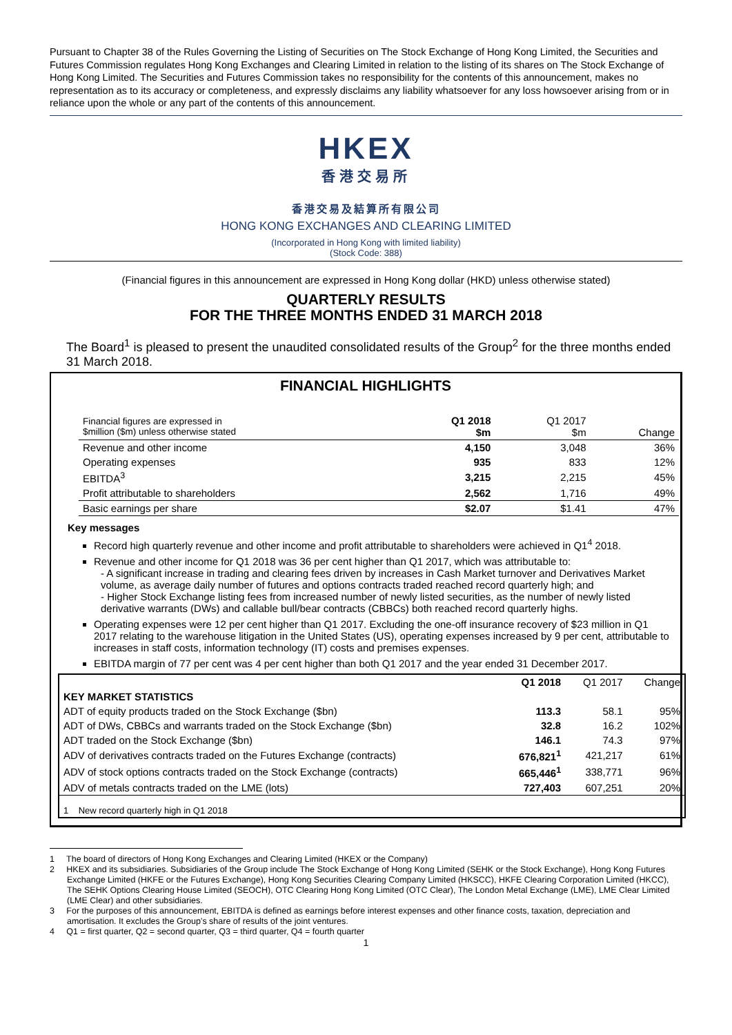Pursuant to Chapter 38 of the Rules Governing the Listing of Securities on The Stock Exchange of Hong Kong Limited, the Securities and Futures Commission regulates Hong Kong Exchanges and Clearing Limited in relation to the listing of its shares on The Stock Exchange of Hong Kong Limited. The Securities and Futures Commission takes no responsibility for the contents of this announcement, makes no representation as to its accuracy or completeness, and expressly disclaims any liability whatsoever for any loss howsoever arising from or in reliance upon the whole or any part of the contents of this announcement.
HKEX
香港交易所
香港交易及結算所有限公司
HONG KONG EXCHANGES AND CLEARING LIMITED
(Incorporated in Hong Kong with limited liability)
(Stock Code: 388)
(Financial figures in this announcement are expressed in Hong Kong dollar (HKD) unless otherwise stated)
QUARTERLY RESULTS
FOR THE THREE MONTHS ENDED 31 MARCH 2018
The Board<sup>1</sup> is pleased to present the unaudited consolidated results of the Group<sup>2</sup> for the three months ended 31 March 2018.
FINANCIAL HIGHLIGHTS
| Financial figures are expressed in $million ($m) unless otherwise stated | Q1 2018 $m | Q1 2017 $m | Change |
| Revenue and other income | 4,150 | 3,048 | 36% |
| Operating expenses | 935 | 833 | 12% |
| EBITDA<sup>3</sup> | 3,215 | 2,215 | 45% |
| Profit attributable to shareholders | 2,562 | 1,716 | 49% |
| Basic earnings per share | $2.07 | $1.41 | 47% |
Key messages
Record high quarterly revenue and other income and profit attributable to shareholders were achieved in Q1<sup>4</sup> 2018.
Revenue and other income for Q1 2018 was 36 per cent higher than Q1 2017, which was attributable to:
- A significant increase in trading and clearing fees driven by increases in Cash Market turnover and Derivatives Market volume, as average daily number of futures and options contracts traded reached record quarterly high; and
- Higher Stock Exchange listing fees from increased number of newly listed securities, as the number of newly listed derivative warrants (DWs) and callable bull/bear contracts (CBBCs) both reached record quarterly highs.
Operating expenses were 12 per cent higher than Q1 2017. Excluding the one-off insurance recovery of $23 million in Q1 2017 relating to the warehouse litigation in the United States (US), operating expenses increased by 9 per cent, attributable to increases in staff costs, information technology (IT) costs and premises expenses.
EBITDA margin of 77 per cent was 4 per cent higher than both Q1 2017 and the year ended 31 December 2017.
| | Q1 2018 | Q1 2017 | Change |
| KEY MARKET STATISTICS | | | |
| ADT of equity products traded on the Stock Exchange ($bn) | 113.3 | 58.1 | 95% |
| ADT of DWs, CBBCs and warrants traded on the Stock Exchange ($bn) | 32.8 | 16.2 | 102% |
| ADT traded on the Stock Exchange ($bn) | 146.1 | 74.3 | 97% |
| ADV of derivatives contracts traded on the Futures Exchange (contracts) | 676,821<sup>1</sup> | 421,217 | 61% |
| ADV of stock options contracts traded on the Stock Exchange (contracts) | 665,446<sup>1</sup> | 338,771 | 96% |
| ADV of metals contracts traded on the LME (lots) | 727,403 | 607,251 | 20% |
| 1 New record quarterly high in Q1 2018 | | | |
1 The board of directors of Hong Kong Exchanges and Clearing Limited (HKEX or the Company)
2 HKEX and its subsidiaries. Subsidiaries of the Group include The Stock Exchange of Hong Kong Limited (SEHK or the Stock Exchange), Hong Kong Futures Exchange Limited (HKFE or the Futures Exchange), Hong Kong Securities Clearing Company Limited (HKSCC), HKFE Clearing Corporation Limited (HKCC), The SEHK Options Clearing House Limited (SEOCH), OTC Clearing Hong Kong Limited (OTC Clear), The London Metal Exchange (LME), LME Clear Limited (LME Clear) and other subsidiaries.
3 For the purposes of this announcement, EBITDA is defined as earnings before interest expenses and other finance costs, taxation, depreciation and amortisation. It excludes the Group’s share of results of the joint ventures.
4 Q1 = first quarter, Q2 = second quarter, Q3 = third quarter, Q4 = fourth quarter
1